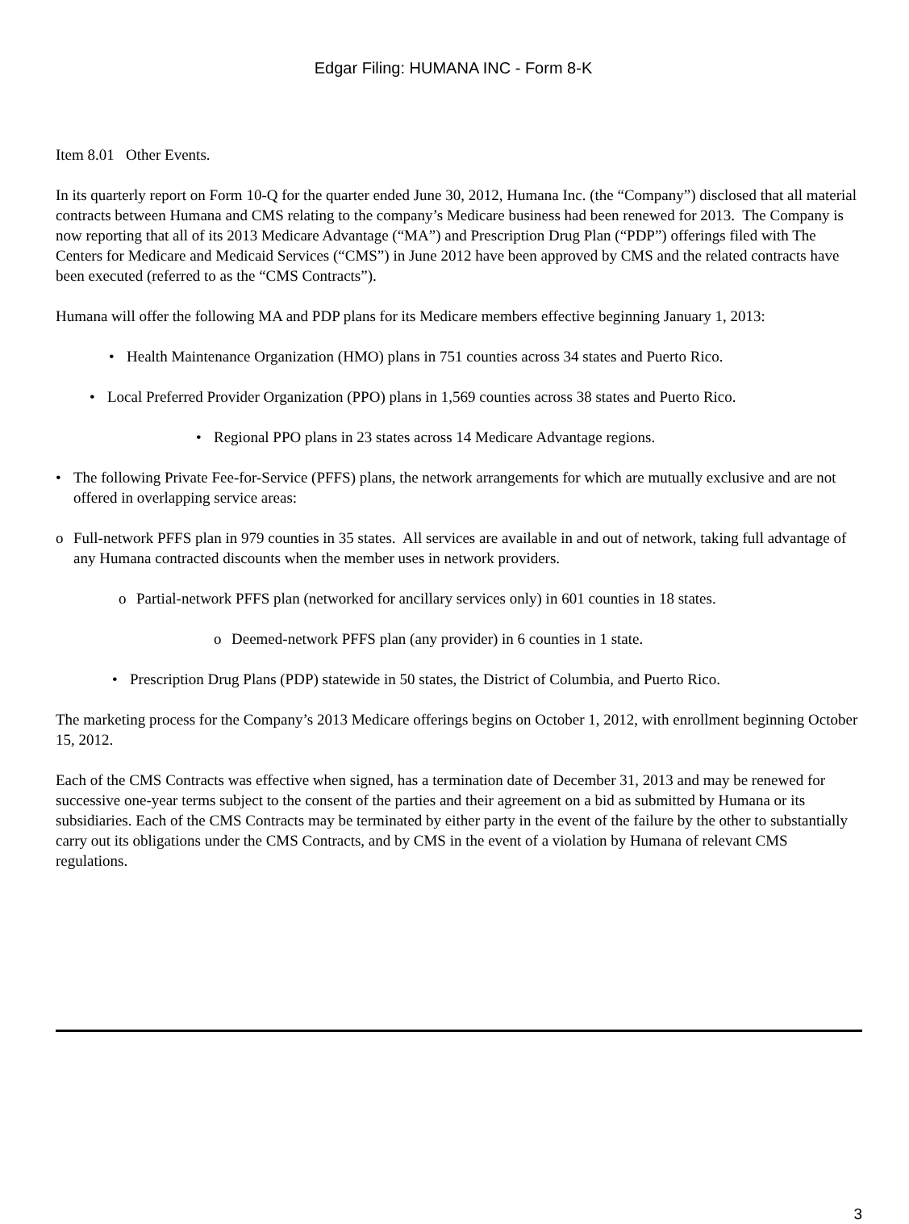Edgar Filing: HUMANA INC - Form 8-K
Item 8.01 Other Events.
In its quarterly report on Form 10-Q for the quarter ended June 30, 2012, Humana Inc. (the “Company”) disclosed that all material contracts between Humana and CMS relating to the company’s Medicare business had been renewed for 2013. The Company is now reporting that all of its 2013 Medicare Advantage (“MA”) and Prescription Drug Plan (“PDP”) offerings filed with The Centers for Medicare and Medicaid Services (“CMS”) in June 2012 have been approved by CMS and the related contracts have been executed (referred to as the “CMS Contracts”).
Humana will offer the following MA and PDP plans for its Medicare members effective beginning January 1, 2013:
• Health Maintenance Organization (HMO) plans in 751 counties across 34 states and Puerto Rico.
• Local Preferred Provider Organization (PPO) plans in 1,569 counties across 38 states and Puerto Rico.
• Regional PPO plans in 23 states across 14 Medicare Advantage regions.
• The following Private Fee-for-Service (PFFS) plans, the network arrangements for which are mutually exclusive and are not offered in overlapping service areas:
o Full-network PFFS plan in 979 counties in 35 states. All services are available in and out of network, taking full advantage of any Humana contracted discounts when the member uses in network providers.
o Partial-network PFFS plan (networked for ancillary services only) in 601 counties in 18 states.
o Deemed-network PFFS plan (any provider) in 6 counties in 1 state.
• Prescription Drug Plans (PDP) statewide in 50 states, the District of Columbia, and Puerto Rico.
The marketing process for the Company’s 2013 Medicare offerings begins on October 1, 2012, with enrollment beginning October 15, 2012.
Each of the CMS Contracts was effective when signed, has a termination date of December 31, 2013 and may be renewed for successive one-year terms subject to the consent of the parties and their agreement on a bid as submitted by Humana or its subsidiaries. Each of the CMS Contracts may be terminated by either party in the event of the failure by the other to substantially carry out its obligations under the CMS Contracts, and by CMS in the event of a violation by Humana of relevant CMS regulations.
3